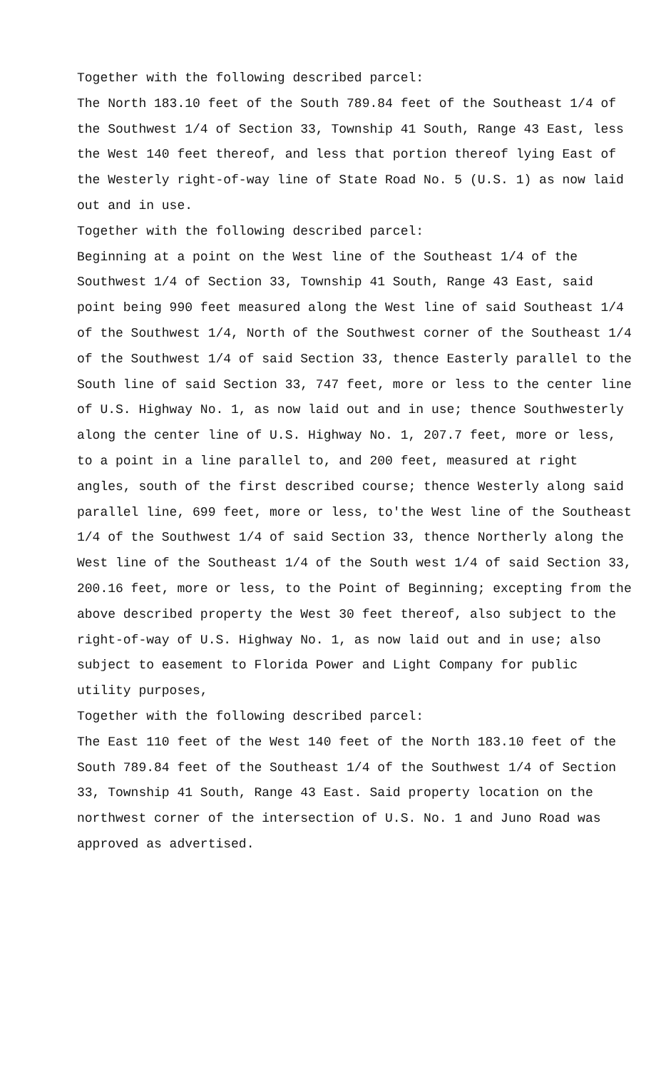Together with the following described parcel:
The North 183.10 feet of the South 789.84 feet of the Southeast 1/4 of the Southwest 1/4 of Section 33, Township 41 South, Range 43 East, less the West 140 feet thereof, and less that portion thereof lying East of the Westerly right-of-way line of State Road No. 5 (U.S. 1) as now laid out and in use.
Together with the following described parcel:
Beginning at a point on the West line of the Southeast 1/4 of the Southwest 1/4 of Section 33, Township 41 South, Range 43 East, said point being 990 feet measured along the West line of said Southeast 1/4 of the Southwest 1/4, North of the Southwest corner of the Southeast 1/4 of the Southwest 1/4 of said Section 33, thence Easterly parallel to the South line of said Section 33, 747 feet, more or less to the center line of U.S. Highway No. 1, as now laid out and in use; thence Southwesterly along the center line of U.S. Highway No. 1, 207.7 feet, more or less, to a point in a line parallel to, and 200 feet, measured at right angles, south of the first described course; thence Westerly along said parallel line, 699 feet, more or less, to'the West line of the Southeast 1/4 of the Southwest 1/4 of said Section 33, thence Northerly along the West line of the Southeast 1/4 of the South west 1/4 of said Section 33, 200.16 feet, more or less, to the Point of Beginning; excepting from the above described property the West 30 feet thereof, also subject to the right-of-way of U.S. Highway No. 1, as now laid out and in use; also subject to easement to Florida Power and Light Company for public utility purposes,
Together with the following described parcel:
The East 110 feet of the West 140 feet of the North 183.10 feet of the South 789.84 feet of the Southeast 1/4 of the Southwest 1/4 of Section 33, Township 41 South, Range 43 East. Said property location on the northwest corner of the intersection of U.S. No. 1 and Juno Road was approved as advertised.